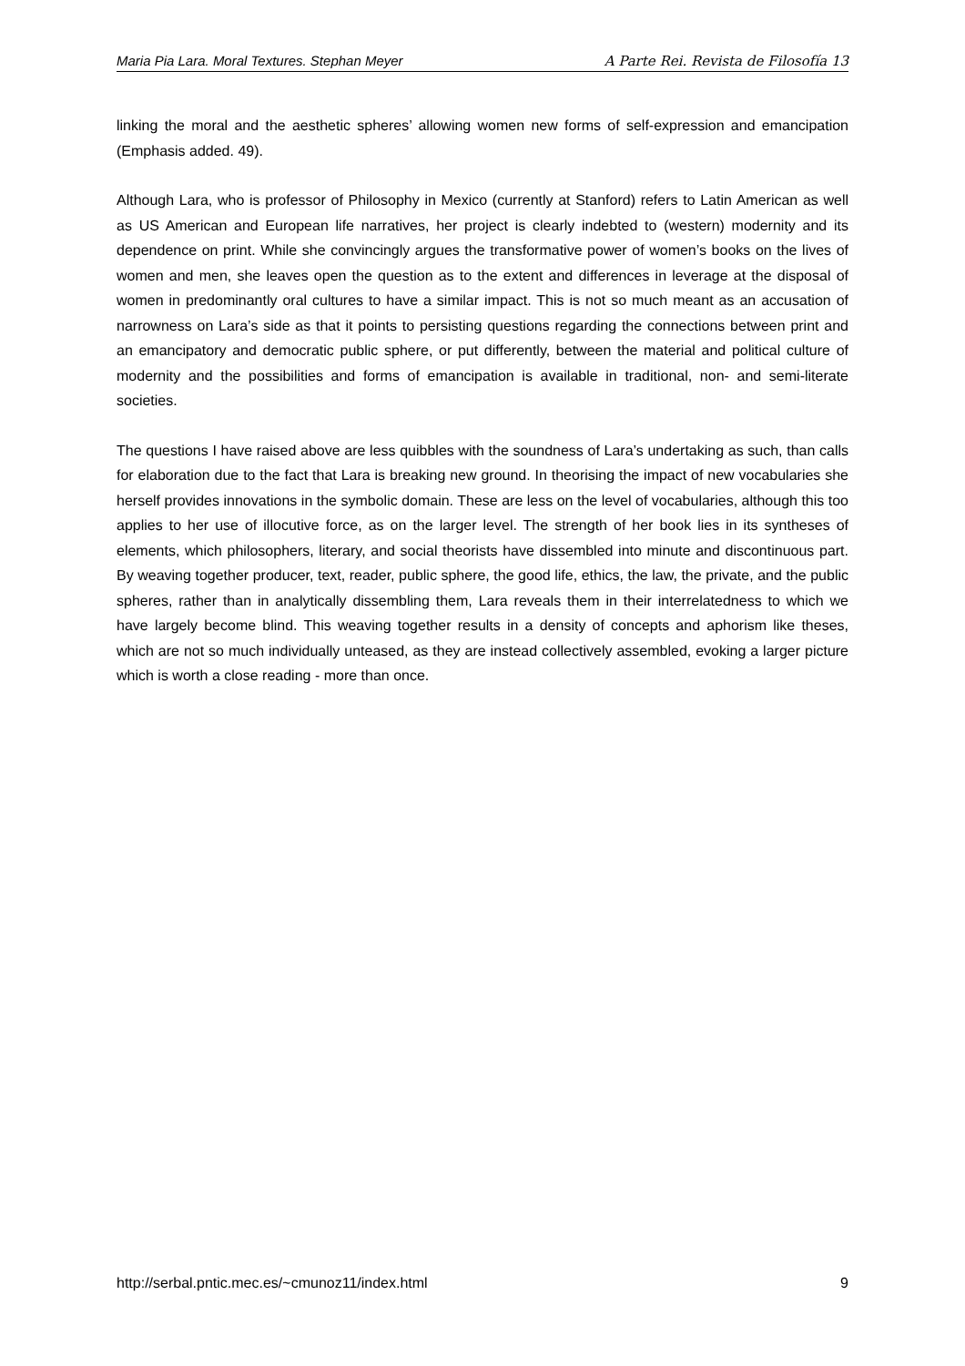Maria Pia Lara. Moral Textures. Stephan Meyer A Parte Rei. Revista de Filosofía 13
linking the moral and the aesthetic spheres’ allowing women new forms of self-expression and emancipation (Emphasis added. 49).
Although Lara, who is professor of Philosophy in Mexico (currently at Stanford) refers to Latin American as well as US American and European life narratives, her project is clearly indebted to (western) modernity and its dependence on print. While she convincingly argues the transformative power of women’s books on the lives of women and men, she leaves open the question as to the extent and differences in leverage at the disposal of women in predominantly oral cultures to have a similar impact. This is not so much meant as an accusation of narrowness on Lara’s side as that it points to persisting questions regarding the connections between print and an emancipatory and democratic public sphere, or put differently, between the material and political culture of modernity and the possibilities and forms of emancipation is available in traditional, non- and semi-literate societies.
The questions I have raised above are less quibbles with the soundness of Lara’s undertaking as such, than calls for elaboration due to the fact that Lara is breaking new ground. In theorising the impact of new vocabularies she herself provides innovations in the symbolic domain. These are less on the level of vocabularies, although this too applies to her use of illocutive force, as on the larger level. The strength of her book lies in its syntheses of elements, which philosophers, literary, and social theorists have dissembled into minute and discontinuous part. By weaving together producer, text, reader, public sphere, the good life, ethics, the law, the private, and the public spheres, rather than in analytically dissembling them, Lara reveals them in their interrelatedness to which we have largely become blind. This weaving together results in a density of concepts and aphorism like theses, which are not so much individually unteased, as they are instead collectively assembled, evoking a larger picture which is worth a close reading - more than once.
http://serbal.pntic.mec.es/~cmunoz11/index.html 9